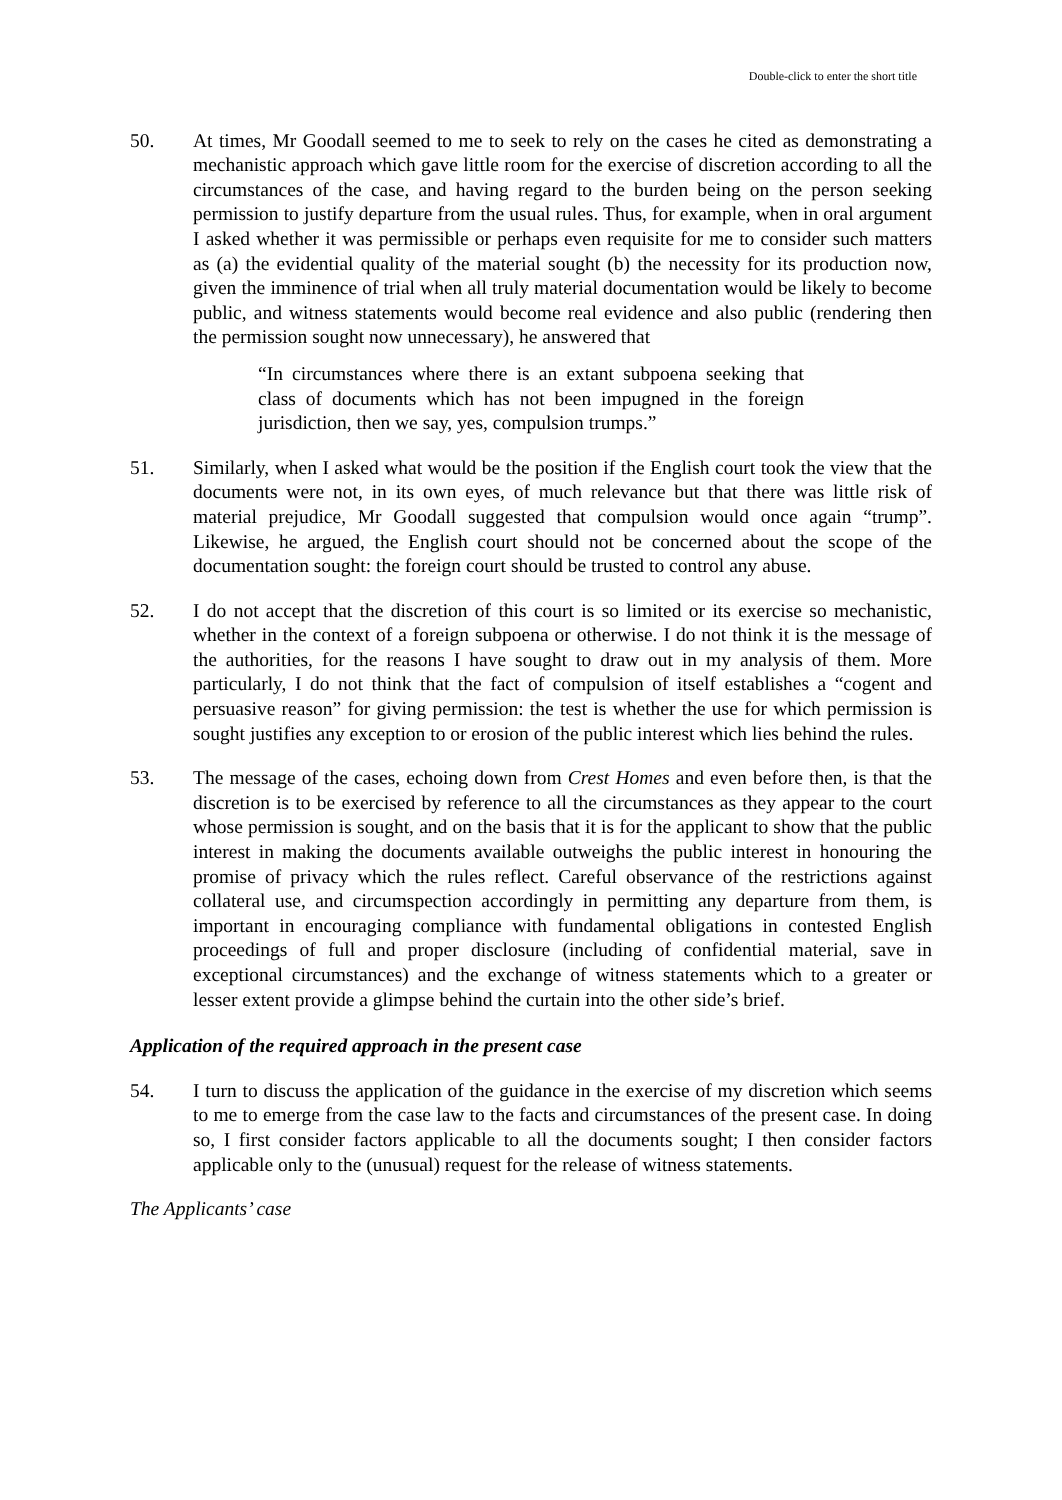Double-click to enter the short title
50. At times, Mr Goodall seemed to me to seek to rely on the cases he cited as demonstrating a mechanistic approach which gave little room for the exercise of discretion according to all the circumstances of the case, and having regard to the burden being on the person seeking permission to justify departure from the usual rules. Thus, for example, when in oral argument I asked whether it was permissible or perhaps even requisite for me to consider such matters as (a) the evidential quality of the material sought (b) the necessity for its production now, given the imminence of trial when all truly material documentation would be likely to become public, and witness statements would become real evidence and also public (rendering then the permission sought now unnecessary), he answered that
“In circumstances where there is an extant subpoena seeking that class of documents which has not been impugned in the foreign jurisdiction, then we say, yes, compulsion trumps.”
51. Similarly, when I asked what would be the position if the English court took the view that the documents were not, in its own eyes, of much relevance but that there was little risk of material prejudice, Mr Goodall suggested that compulsion would once again “trump”. Likewise, he argued, the English court should not be concerned about the scope of the documentation sought: the foreign court should be trusted to control any abuse.
52. I do not accept that the discretion of this court is so limited or its exercise so mechanistic, whether in the context of a foreign subpoena or otherwise. I do not think it is the message of the authorities, for the reasons I have sought to draw out in my analysis of them. More particularly, I do not think that the fact of compulsion of itself establishes a “cogent and persuasive reason” for giving permission: the test is whether the use for which permission is sought justifies any exception to or erosion of the public interest which lies behind the rules.
53. The message of the cases, echoing down from Crest Homes and even before then, is that the discretion is to be exercised by reference to all the circumstances as they appear to the court whose permission is sought, and on the basis that it is for the applicant to show that the public interest in making the documents available outweighs the public interest in honouring the promise of privacy which the rules reflect. Careful observance of the restrictions against collateral use, and circumspection accordingly in permitting any departure from them, is important in encouraging compliance with fundamental obligations in contested English proceedings of full and proper disclosure (including of confidential material, save in exceptional circumstances) and the exchange of witness statements which to a greater or lesser extent provide a glimpse behind the curtain into the other side’s brief.
Application of the required approach in the present case
54. I turn to discuss the application of the guidance in the exercise of my discretion which seems to me to emerge from the case law to the facts and circumstances of the present case. In doing so, I first consider factors applicable to all the documents sought; I then consider factors applicable only to the (unusual) request for the release of witness statements.
The Applicants’ case